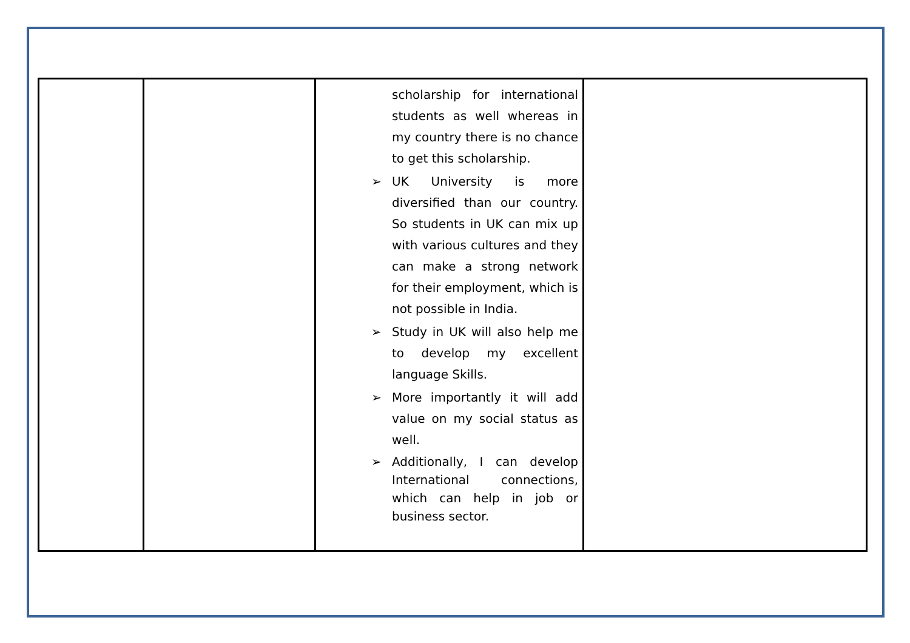| | | scholarship for international students as well whereas in my country there is no chance to get this scholarship. ➢ UK University is more diversified than our country. So students in UK can mix up with various cultures and they can make a strong network for their employment, which is not possible in India. ➢ Study in UK will also help me to develop my excellent language Skills. ➢ More importantly it will add value on my social status as well. ➢ Additionally, I can develop International connections, which can help in job or business sector. | |